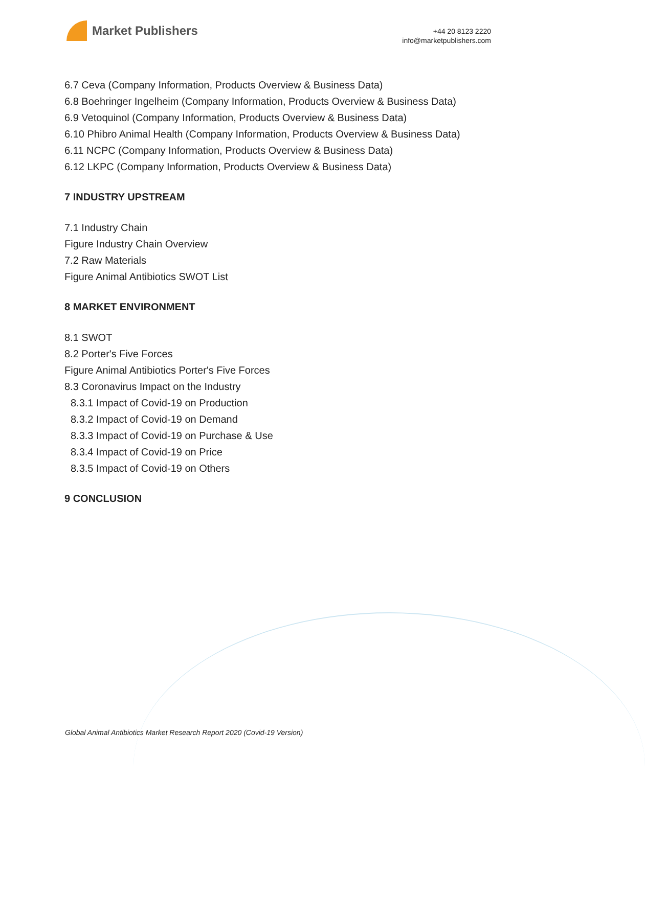Market Publishers
+44 20 8123 2220
info@marketpublishers.com
6.7 Ceva (Company Information, Products Overview & Business Data)
6.8 Boehringer Ingelheim (Company Information, Products Overview & Business Data)
6.9 Vetoquinol (Company Information, Products Overview & Business Data)
6.10 Phibro Animal Health (Company Information, Products Overview & Business Data)
6.11 NCPC (Company Information, Products Overview & Business Data)
6.12 LKPC (Company Information, Products Overview & Business Data)
7 INDUSTRY UPSTREAM
7.1 Industry Chain
Figure Industry Chain Overview
7.2 Raw Materials
Figure Animal Antibiotics SWOT List
8 MARKET ENVIRONMENT
8.1 SWOT
8.2 Porter's Five Forces
Figure Animal Antibiotics Porter's Five Forces
8.3 Coronavirus Impact on the Industry
8.3.1 Impact of Covid-19 on Production
8.3.2 Impact of Covid-19 on Demand
8.3.3 Impact of Covid-19 on Purchase & Use
8.3.4 Impact of Covid-19 on Price
8.3.5 Impact of Covid-19 on Others
9 CONCLUSION
Global Animal Antibiotics Market Research Report 2020 (Covid-19 Version)